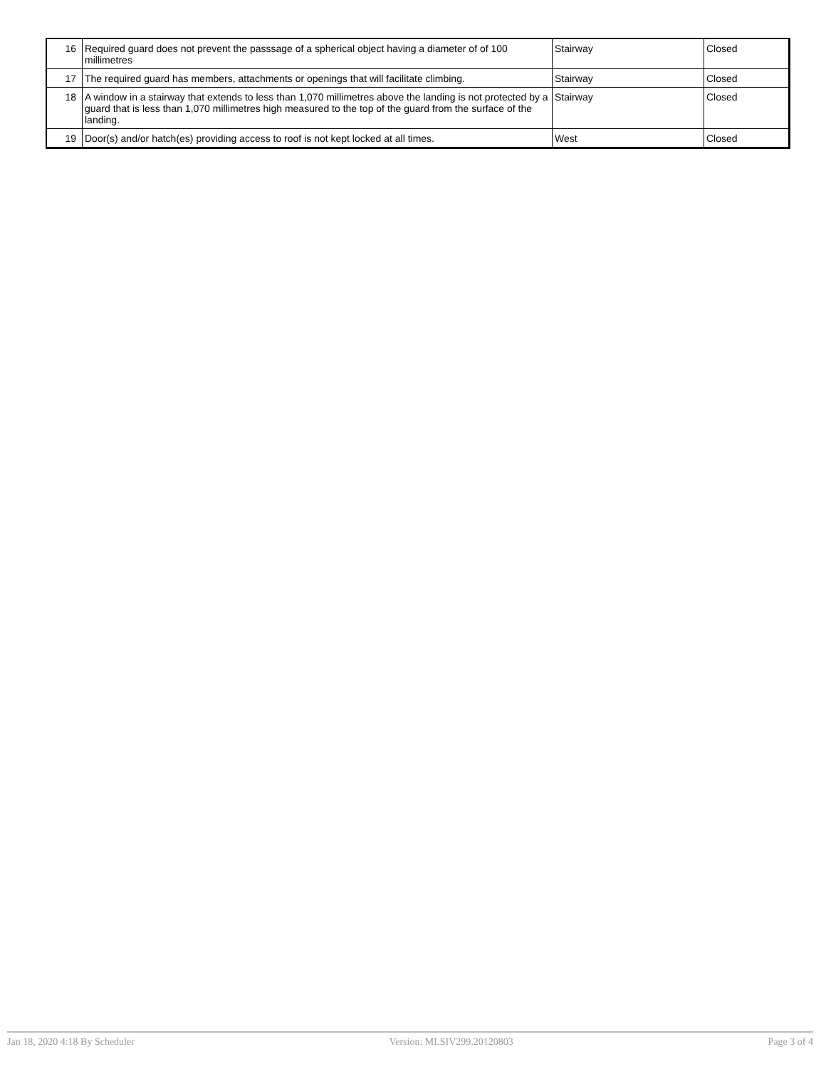| 16 | Required guard does not prevent the passsage of a spherical object having a diameter of of 100 millimetres | Stairway | Closed |
| 17 | The required guard has members, attachments or openings that will facilitate climbing. | Stairway | Closed |
| 18 | A window in a stairway that extends to less than 1,070 millimetres above the landing is not protected by a guard that is less than 1,070 millimetres high measured to the top of the guard from the surface of the landing. | Stairway | Closed |
| 19 | Door(s) and/or hatch(es) providing access to roof is not kept locked at all times. | West | Closed |
Jan 18, 2020 4:18 By Scheduler Version: MLSIV299.20120803 Page 3 of 4